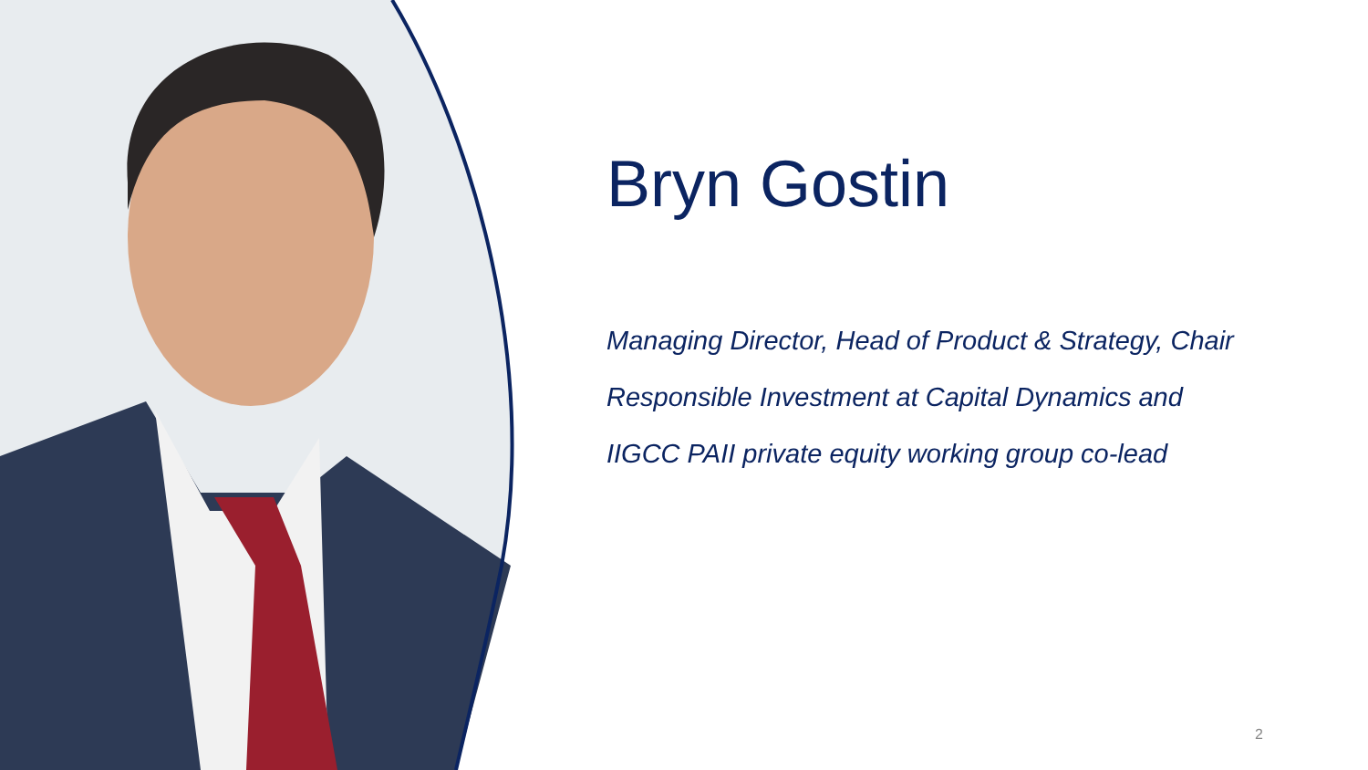Bryn Gostin
Managing Director, Head of Product & Strategy, Chair
Responsible Investment at Capital Dynamics and
IIGCC PAII private equity working group co-lead
2